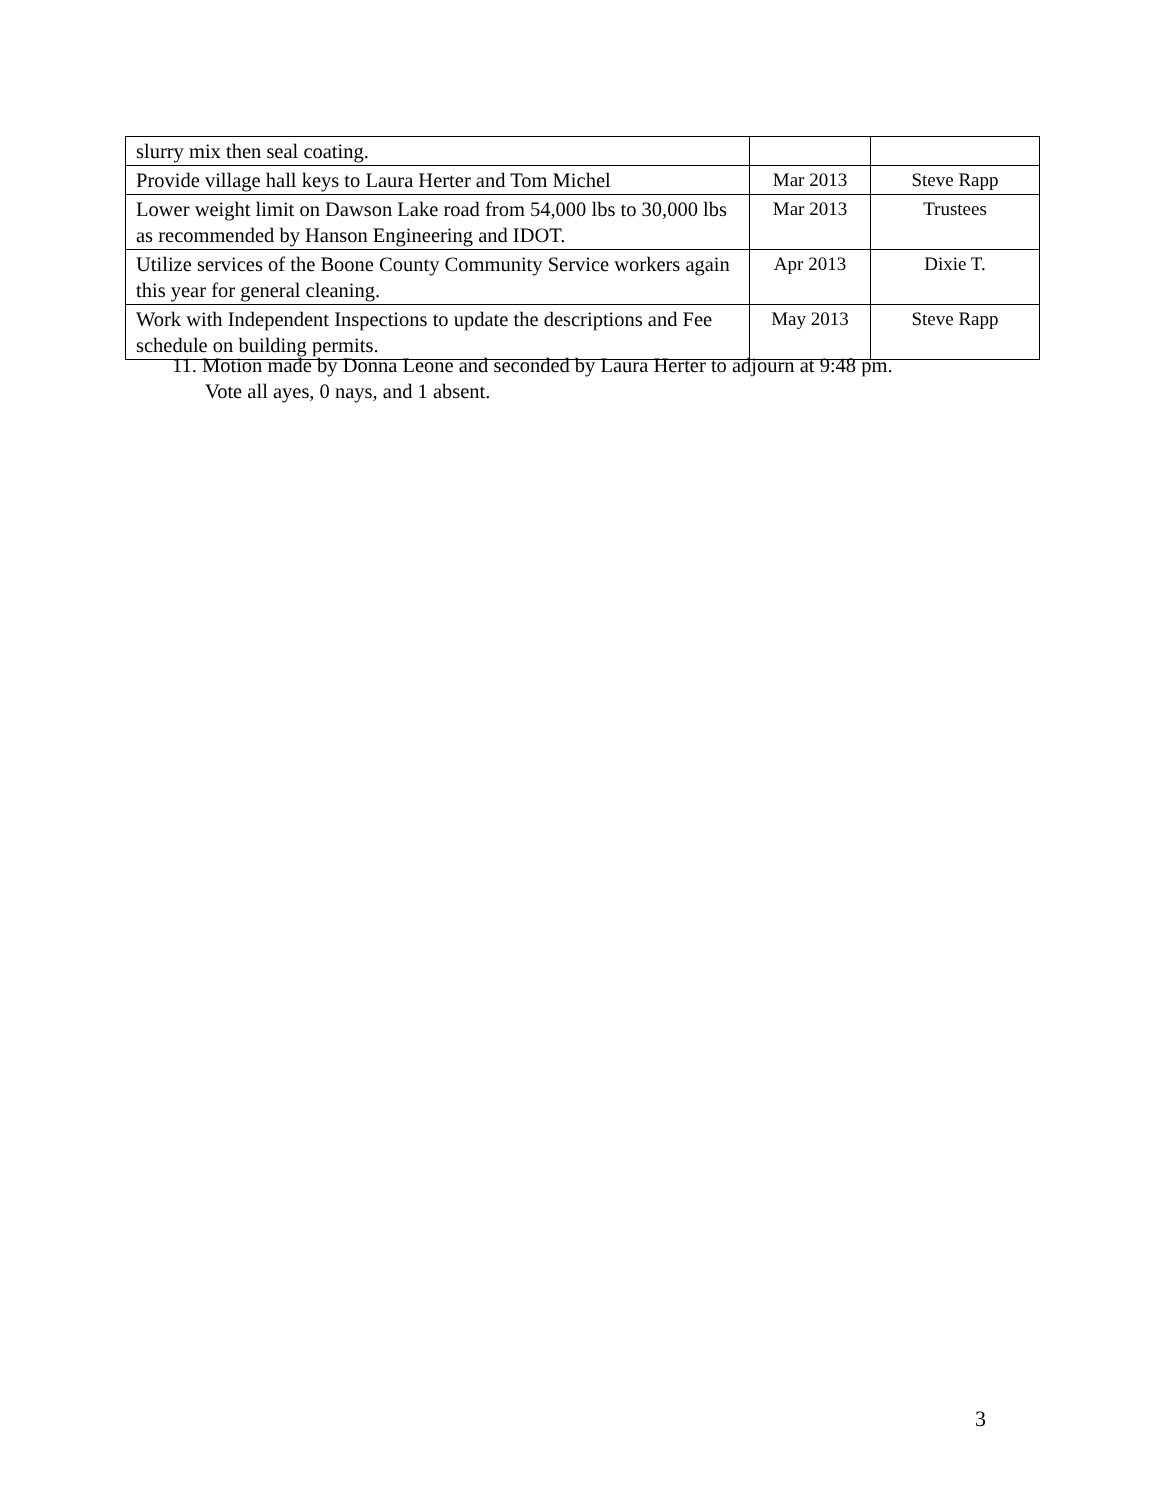| slurry mix then seal coating. | | |
| Provide village hall keys to Laura Herter and Tom Michel | Mar 2013 | Steve Rapp |
| Lower weight limit on Dawson Lake road from 54,000 lbs to 30,000 lbs as recommended by Hanson Engineering and IDOT. | Mar 2013 | Trustees |
| Utilize services of the Boone County Community Service workers again this year for general cleaning. | Apr 2013 | Dixie T. |
| Work with Independent Inspections to update the descriptions and Fee schedule on building permits. | May 2013 | Steve Rapp |
11. Motion made by Donna Leone and seconded by Laura Herter to adjourn at 9:48 pm.
Vote all ayes, 0 nays, and 1 absent.
3